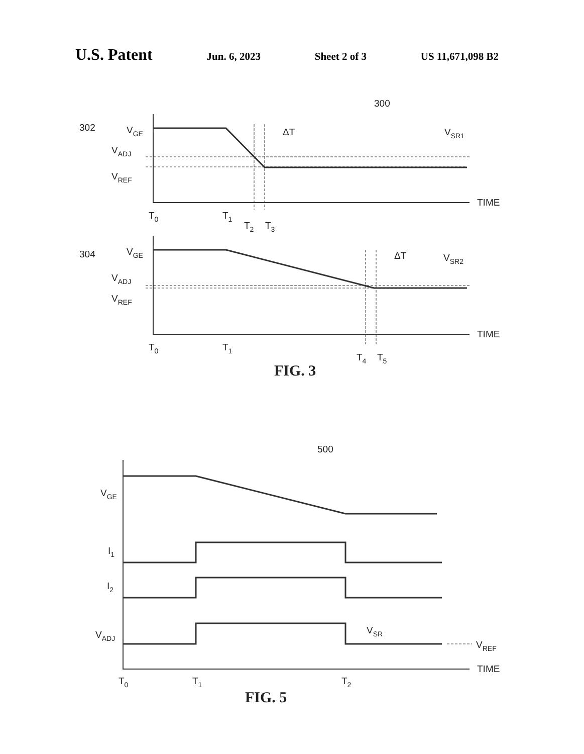U.S. Patent
Jun. 6, 2023 Sheet 2 of 3 US 11,671,098 B2
300
302
304
VGE
VADJ
VREF
ΔT
VSR1
TIME
T0
T1
T2
T3
VGE
VADJ
VREF
ΔT
VSR2
TIME
T0
T1
T4
T5
FIG. 3
500
VGE
I1
I2
VADJ
VSR
VREF
TIME
T0
T1
T2
FIG. 5